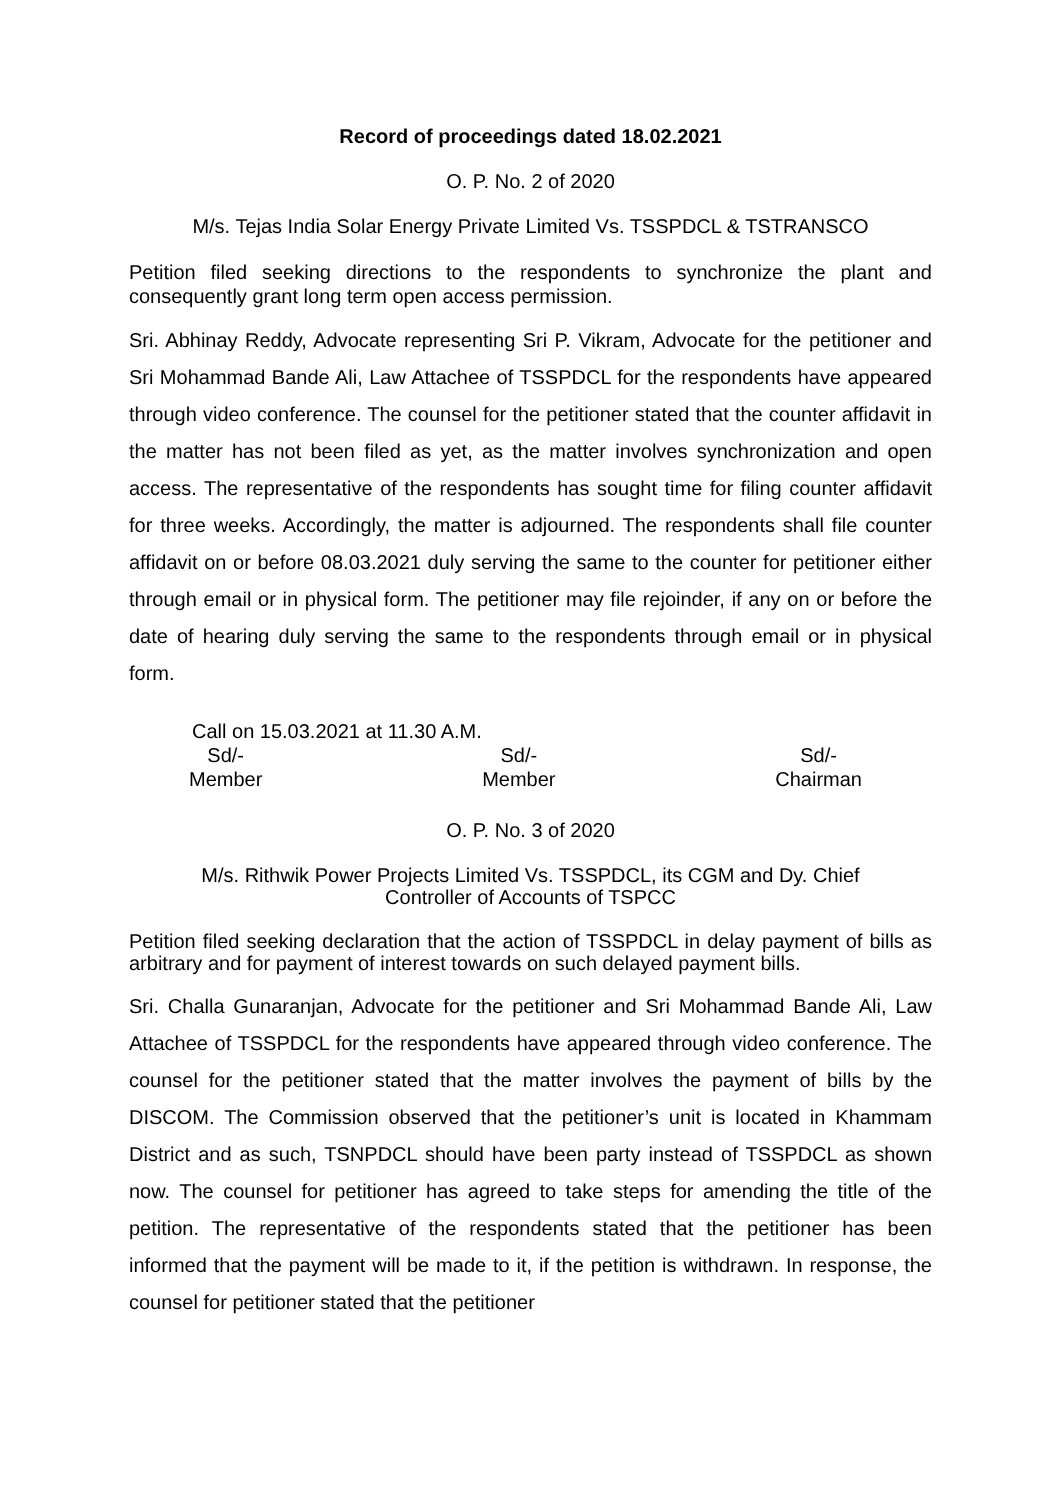Record of proceedings dated 18.02.2021
O. P. No. 2 of 2020
M/s. Tejas India Solar Energy Private Limited Vs. TSSPDCL & TSTRANSCO
Petition filed seeking directions to the respondents to synchronize the plant and consequently grant long term open access permission.
Sri. Abhinay Reddy, Advocate representing Sri P. Vikram, Advocate for the petitioner and Sri Mohammad Bande Ali, Law Attachee of TSSPDCL for the respondents have appeared through video conference. The counsel for the petitioner stated that the counter affidavit in the matter has not been filed as yet, as the matter involves synchronization and open access. The representative of the respondents has sought time for filing counter affidavit for three weeks. Accordingly, the matter is adjourned. The respondents shall file counter affidavit on or before 08.03.2021 duly serving the same to the counter for petitioner either through email or in physical form. The petitioner may file rejoinder, if any on or before the date of hearing duly serving the same to the respondents through email or in physical form.
Call on 15.03.2021 at 11.30 A.M.
Sd/-
Member
Sd/-
Member
Sd/-
Chairman
O. P. No. 3 of 2020
M/s. Rithwik Power Projects Limited Vs. TSSPDCL, its CGM and Dy. Chief
Controller of Accounts of TSPCC
Petition filed seeking declaration that the action of TSSPDCL in delay payment of bills as arbitrary and for payment of interest towards on such delayed payment bills.
Sri. Challa Gunaranjan, Advocate for the petitioner and Sri Mohammad Bande Ali, Law Attachee of TSSPDCL for the respondents have appeared through video conference. The counsel for the petitioner stated that the matter involves the payment of bills by the DISCOM. The Commission observed that the petitioner’s unit is located in Khammam District and as such, TSNPDCL should have been party instead of TSSPDCL as shown now. The counsel for petitioner has agreed to take steps for amending the title of the petition. The representative of the respondents stated that the petitioner has been informed that the payment will be made to it, if the petition is withdrawn. In response, the counsel for petitioner stated that the petitioner